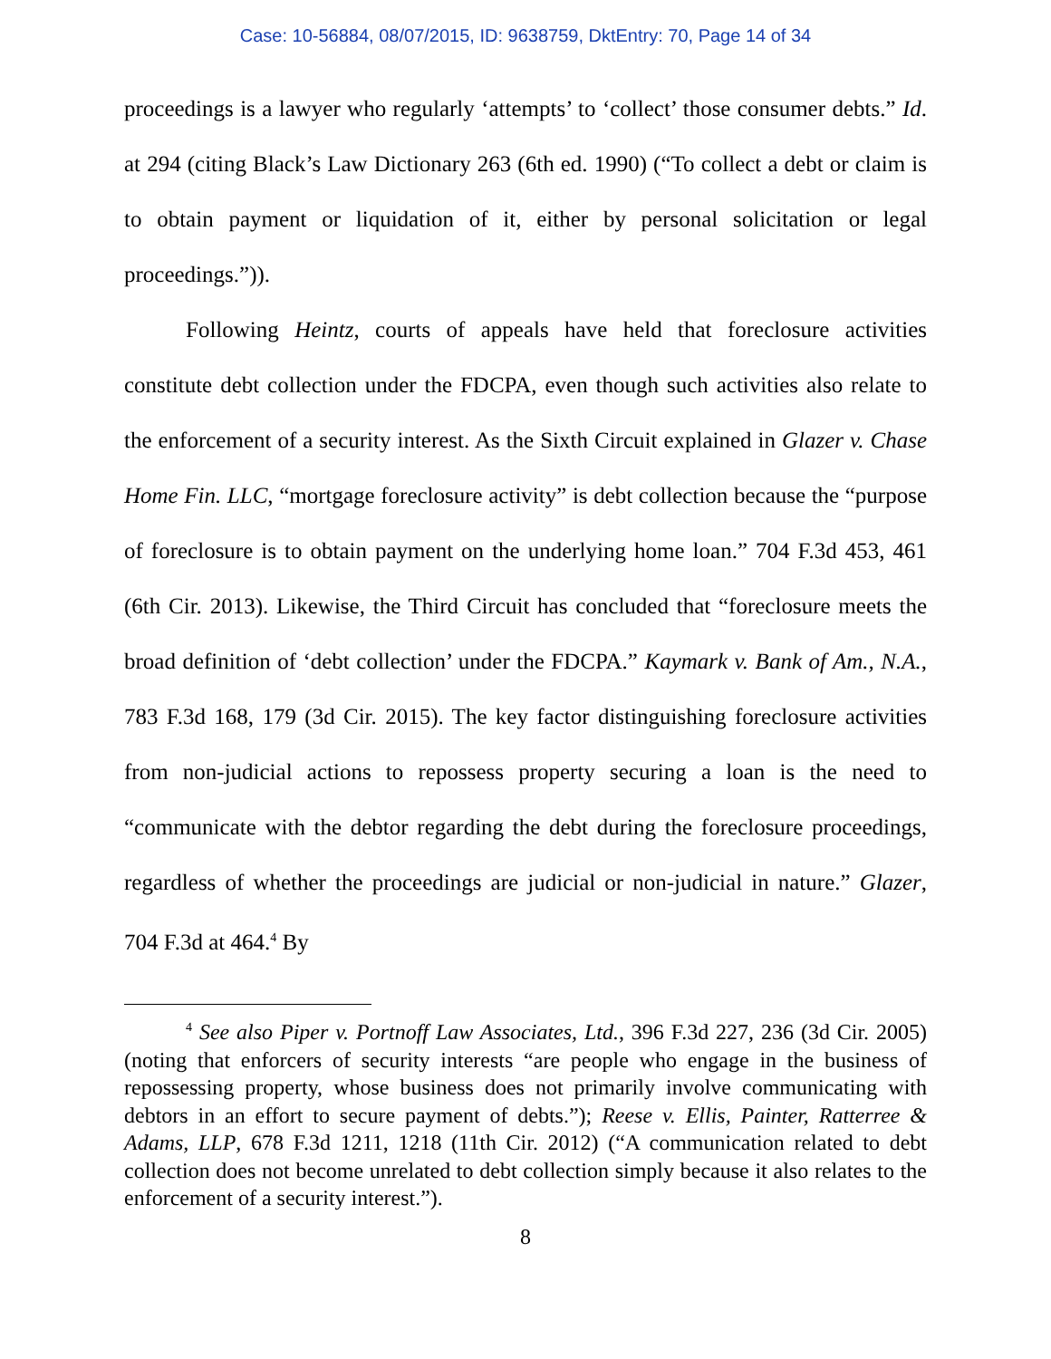Case: 10-56884, 08/07/2015, ID: 9638759, DktEntry: 70, Page 14 of 34
proceedings is a lawyer who regularly ‘attempts’ to ‘collect’ those consumer debts.” Id. at 294 (citing Black’s Law Dictionary 263 (6th ed. 1990) (“To collect a debt or claim is to obtain payment or liquidation of it, either by personal solicitation or legal proceedings.”)).
Following Heintz, courts of appeals have held that foreclosure activities constitute debt collection under the FDCPA, even though such activities also relate to the enforcement of a security interest. As the Sixth Circuit explained in Glazer v. Chase Home Fin. LLC, “mortgage foreclosure activity” is debt collection because the “purpose of foreclosure is to obtain payment on the underlying home loan.” 704 F.3d 453, 461 (6th Cir. 2013). Likewise, the Third Circuit has concluded that “foreclosure meets the broad definition of ‘debt collection’ under the FDCPA.” Kaymark v. Bank of Am., N.A., 783 F.3d 168, 179 (3d Cir. 2015). The key factor distinguishing foreclosure activities from non-judicial actions to repossess property securing a loan is the need to “communicate with the debtor regarding the debt during the foreclosure proceedings, regardless of whether the proceedings are judicial or non-judicial in nature.” Glazer, 704 F.3d at 464.<sup>4</sup> By
<sup>4</sup> See also Piper v. Portnoff Law Associates, Ltd., 396 F.3d 227, 236 (3d Cir. 2005) (noting that enforcers of security interests “are people who engage in the business of repossessing property, whose business does not primarily involve communicating with debtors in an effort to secure payment of debts.”); Reese v. Ellis, Painter, Ratterree & Adams, LLP, 678 F.3d 1211, 1218 (11th Cir. 2012) (“A communication related to debt collection does not become unrelated to debt collection simply because it also relates to the enforcement of a security interest.”).
8